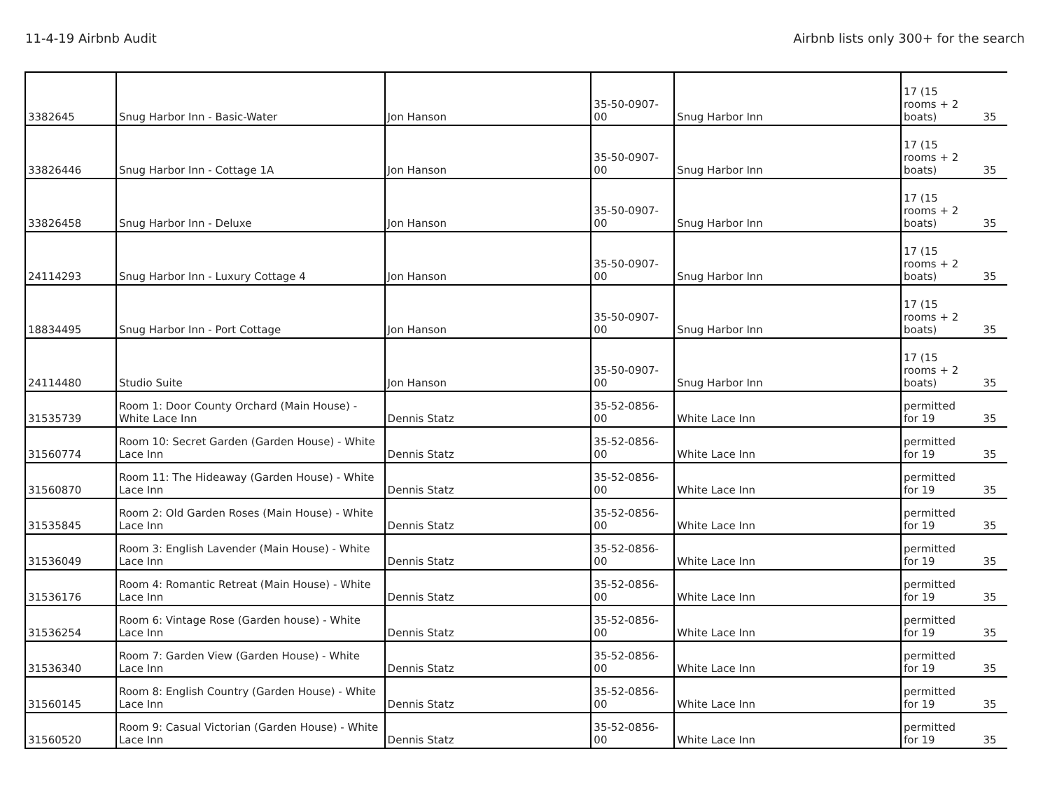11-4-19 Airbnb Audit Airbnb lists only 300+ for the search
| 3382645 | Snug Harbor Inn - Basic-Water | Jon Hanson | 35-50-0907-00 | Snug Harbor Inn | 17 (15 rooms + 2 boats) | 35 |
| 33826446 | Snug Harbor Inn - Cottage 1A | Jon Hanson | 35-50-0907-00 | Snug Harbor Inn | 17 (15 rooms + 2 boats) | 35 |
| 33826458 | Snug Harbor Inn - Deluxe | Jon Hanson | 35-50-0907-00 | Snug Harbor Inn | 17 (15 rooms + 2 boats) | 35 |
| 24114293 | Snug Harbor Inn - Luxury Cottage 4 | Jon Hanson | 35-50-0907-00 | Snug Harbor Inn | 17 (15 rooms + 2 boats) | 35 |
| 18834495 | Snug Harbor Inn - Port Cottage | Jon Hanson | 35-50-0907-00 | Snug Harbor Inn | 17 (15 rooms + 2 boats) | 35 |
| 24114480 | Studio Suite | Jon Hanson | 35-50-0907-00 | Snug Harbor Inn | 17 (15 rooms + 2 boats) | 35 |
| 31535739 | Room 1: Door County Orchard (Main House) - White Lace Inn | Dennis Statz | 35-52-0856-00 | White Lace Inn | permitted for 19 | 35 |
| 31560774 | Room 10: Secret Garden (Garden House) - White Lace Inn | Dennis Statz | 35-52-0856-00 | White Lace Inn | permitted for 19 | 35 |
| 31560870 | Room 11: The Hideaway (Garden House) - White Lace Inn | Dennis Statz | 35-52-0856-00 | White Lace Inn | permitted for 19 | 35 |
| 31535845 | Room 2: Old Garden Roses (Main House) - White Lace Inn | Dennis Statz | 35-52-0856-00 | White Lace Inn | permitted for 19 | 35 |
| 31536049 | Room 3: English Lavender (Main House) - White Lace Inn | Dennis Statz | 35-52-0856-00 | White Lace Inn | permitted for 19 | 35 |
| 31536176 | Room 4: Romantic Retreat (Main House) - White Lace Inn | Dennis Statz | 35-52-0856-00 | White Lace Inn | permitted for 19 | 35 |
| 31536254 | Room 6: Vintage Rose (Garden house) - White Lace Inn | Dennis Statz | 35-52-0856-00 | White Lace Inn | permitted for 19 | 35 |
| 31536340 | Room 7: Garden View (Garden House) - White Lace Inn | Dennis Statz | 35-52-0856-00 | White Lace Inn | permitted for 19 | 35 |
| 31560145 | Room 8: English Country (Garden House) - White Lace Inn | Dennis Statz | 35-52-0856-00 | White Lace Inn | permitted for 19 | 35 |
| 31560520 | Room 9: Casual Victorian (Garden House) - White Lace Inn | Dennis Statz | 35-52-0856-00 | White Lace Inn | permitted for 19 | 35 |